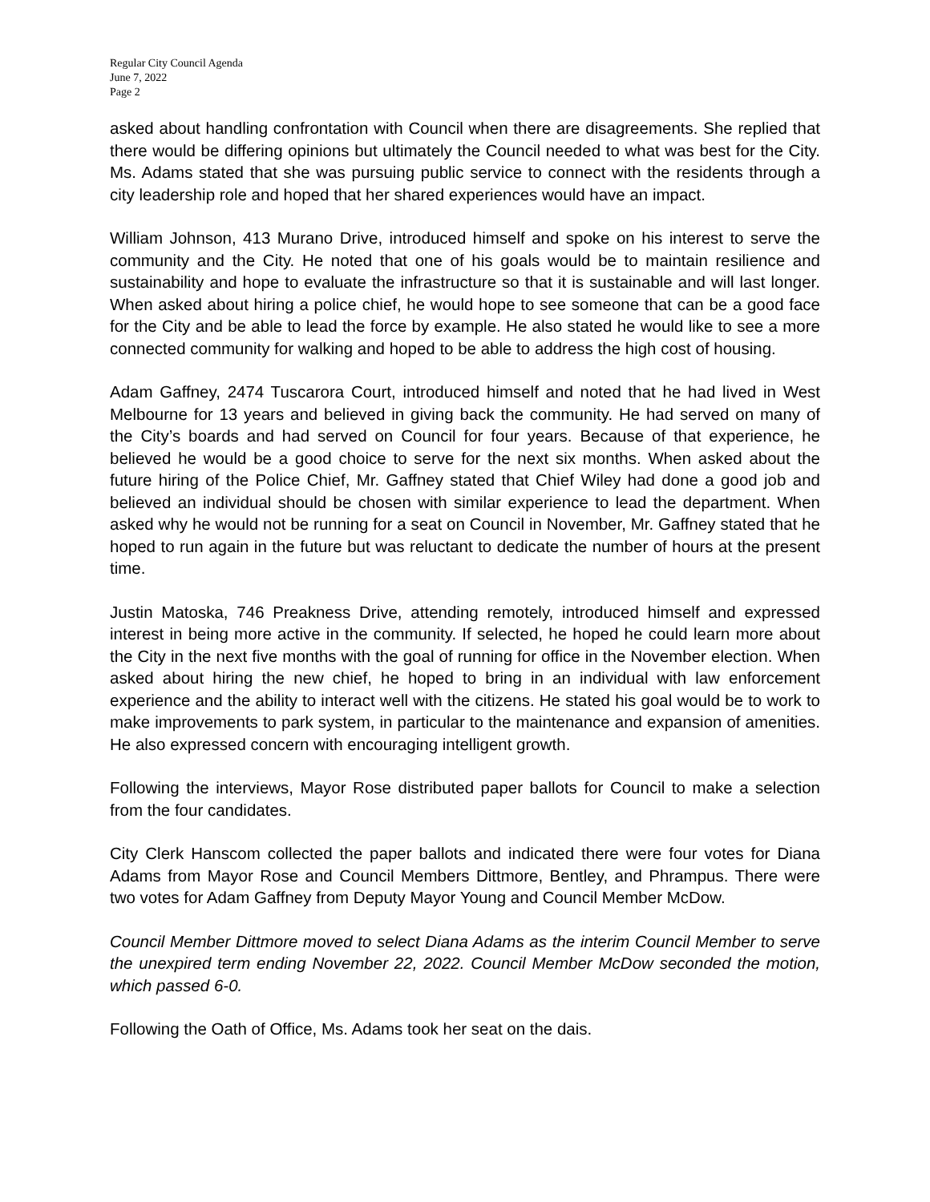Regular City Council Agenda
June 7, 2022
Page 2
asked about handling confrontation with Council when there are disagreements. She replied that there would be differing opinions but ultimately the Council needed to what was best for the City. Ms. Adams stated that she was pursuing public service to connect with the residents through a city leadership role and hoped that her shared experiences would have an impact.
William Johnson, 413 Murano Drive, introduced himself and spoke on his interest to serve the community and the City. He noted that one of his goals would be to maintain resilience and sustainability and hope to evaluate the infrastructure so that it is sustainable and will last longer. When asked about hiring a police chief, he would hope to see someone that can be a good face for the City and be able to lead the force by example. He also stated he would like to see a more connected community for walking and hoped to be able to address the high cost of housing.
Adam Gaffney, 2474 Tuscarora Court, introduced himself and noted that he had lived in West Melbourne for 13 years and believed in giving back the community. He had served on many of the City’s boards and had served on Council for four years. Because of that experience, he believed he would be a good choice to serve for the next six months. When asked about the future hiring of the Police Chief, Mr. Gaffney stated that Chief Wiley had done a good job and believed an individual should be chosen with similar experience to lead the department. When asked why he would not be running for a seat on Council in November, Mr. Gaffney stated that he hoped to run again in the future but was reluctant to dedicate the number of hours at the present time.
Justin Matoska, 746 Preakness Drive, attending remotely, introduced himself and expressed interest in being more active in the community. If selected, he hoped he could learn more about the City in the next five months with the goal of running for office in the November election. When asked about hiring the new chief, he hoped to bring in an individual with law enforcement experience and the ability to interact well with the citizens. He stated his goal would be to work to make improvements to park system, in particular to the maintenance and expansion of amenities. He also expressed concern with encouraging intelligent growth.
Following the interviews, Mayor Rose distributed paper ballots for Council to make a selection from the four candidates.
City Clerk Hanscom collected the paper ballots and indicated there were four votes for Diana Adams from Mayor Rose and Council Members Dittmore, Bentley, and Phrampus. There were two votes for Adam Gaffney from Deputy Mayor Young and Council Member McDow.
Council Member Dittmore moved to select Diana Adams as the interim Council Member to serve the unexpired term ending November 22, 2022. Council Member McDow seconded the motion, which passed 6-0.
Following the Oath of Office, Ms. Adams took her seat on the dais.